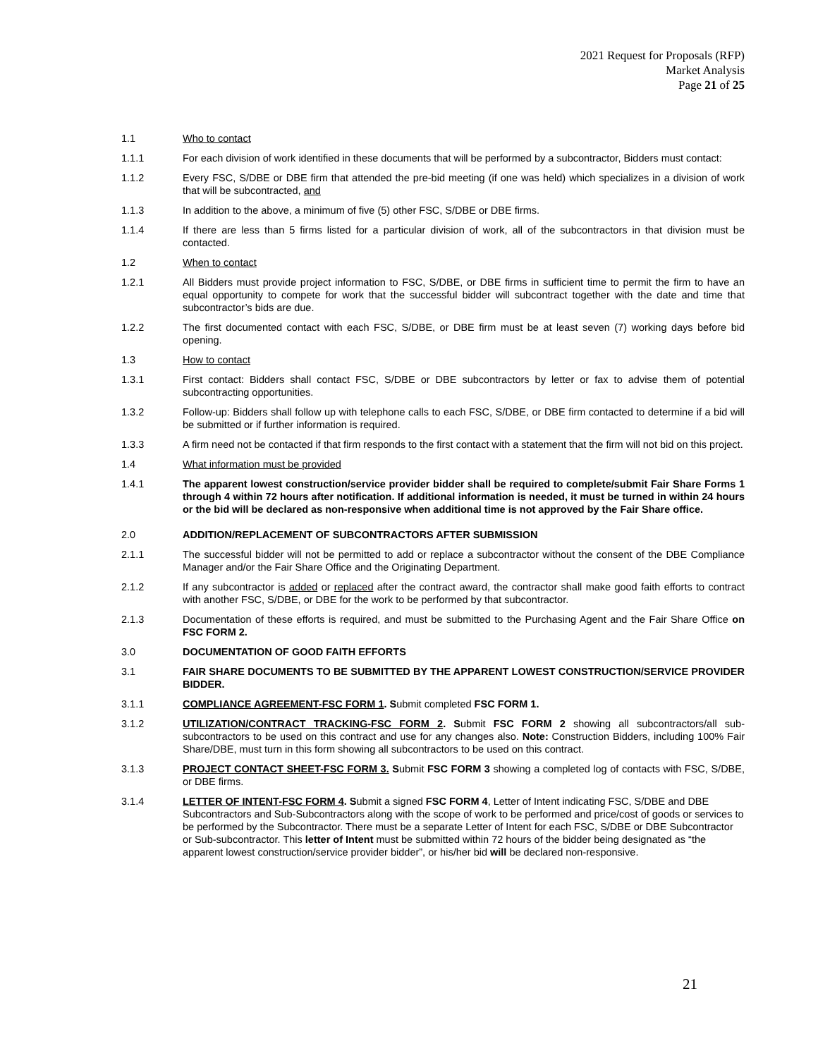2021 Request for Proposals (RFP)
Market Analysis
Page 21 of 25
1.1 Who to contact
1.1.1 For each division of work identified in these documents that will be performed by a subcontractor, Bidders must contact:
1.1.2 Every FSC, S/DBE or DBE firm that attended the pre-bid meeting (if one was held) which specializes in a division of work that will be subcontracted, and
1.1.3 In addition to the above, a minimum of five (5) other FSC, S/DBE or DBE firms.
1.1.4 If there are less than 5 firms listed for a particular division of work, all of the subcontractors in that division must be contacted.
1.2 When to contact
1.2.1 All Bidders must provide project information to FSC, S/DBE, or DBE firms in sufficient time to permit the firm to have an equal opportunity to compete for work that the successful bidder will subcontract together with the date and time that subcontractor’s bids are due.
1.2.2 The first documented contact with each FSC, S/DBE, or DBE firm must be at least seven (7) working days before bid opening.
1.3 How to contact
1.3.1 First contact: Bidders shall contact FSC, S/DBE or DBE subcontractors by letter or fax to advise them of potential subcontracting opportunities.
1.3.2 Follow-up: Bidders shall follow up with telephone calls to each FSC, S/DBE, or DBE firm contacted to determine if a bid will be submitted or if further information is required.
1.3.3 A firm need not be contacted if that firm responds to the first contact with a statement that the firm will not bid on this project.
1.4 What information must be provided
1.4.1 The apparent lowest construction/service provider bidder shall be required to complete/submit Fair Share Forms 1 through 4 within 72 hours after notification. If additional information is needed, it must be turned in within 24 hours or the bid will be declared as non-responsive when additional time is not approved by the Fair Share office.
2.0 ADDITION/REPLACEMENT OF SUBCONTRACTORS AFTER SUBMISSION
2.1.1 The successful bidder will not be permitted to add or replace a subcontractor without the consent of the DBE Compliance Manager and/or the Fair Share Office and the Originating Department.
2.1.2 If any subcontractor is added or replaced after the contract award, the contractor shall make good faith efforts to contract with another FSC, S/DBE, or DBE for the work to be performed by that subcontractor.
2.1.3 Documentation of these efforts is required, and must be submitted to the Purchasing Agent and the Fair Share Office on FSC FORM 2.
3.0 DOCUMENTATION OF GOOD FAITH EFFORTS
3.1 FAIR SHARE DOCUMENTS TO BE SUBMITTED BY THE APPARENT LOWEST CONSTRUCTION/SERVICE PROVIDER BIDDER.
3.1.1 COMPLIANCE AGREEMENT-FSC FORM 1. Submit completed FSC FORM 1.
3.1.2 UTILIZATION/CONTRACT TRACKING-FSC FORM 2. Submit FSC FORM 2 showing all subcontractors/all sub-subcontractors to be used on this contract and use for any changes also. Note: Construction Bidders, including 100% Fair Share/DBE, must turn in this form showing all subcontractors to be used on this contract.
3.1.3 PROJECT CONTACT SHEET-FSC FORM 3. Submit FSC FORM 3 showing a completed log of contacts with FSC, S/DBE, or DBE firms.
3.1.4 LETTER OF INTENT-FSC FORM 4. Submit a signed FSC FORM 4, Letter of Intent indicating FSC, S/DBE and DBE Subcontractors and Sub-Subcontractors along with the scope of work to be performed and price/cost of goods or services to be performed by the Subcontractor. There must be a separate Letter of Intent for each FSC, S/DBE or DBE Subcontractor or Sub-subcontractor. This letter of Intent must be submitted within 72 hours of the bidder being designated as “the apparent lowest construction/service provider bidder”, or his/her bid will be declared non-responsive.
21